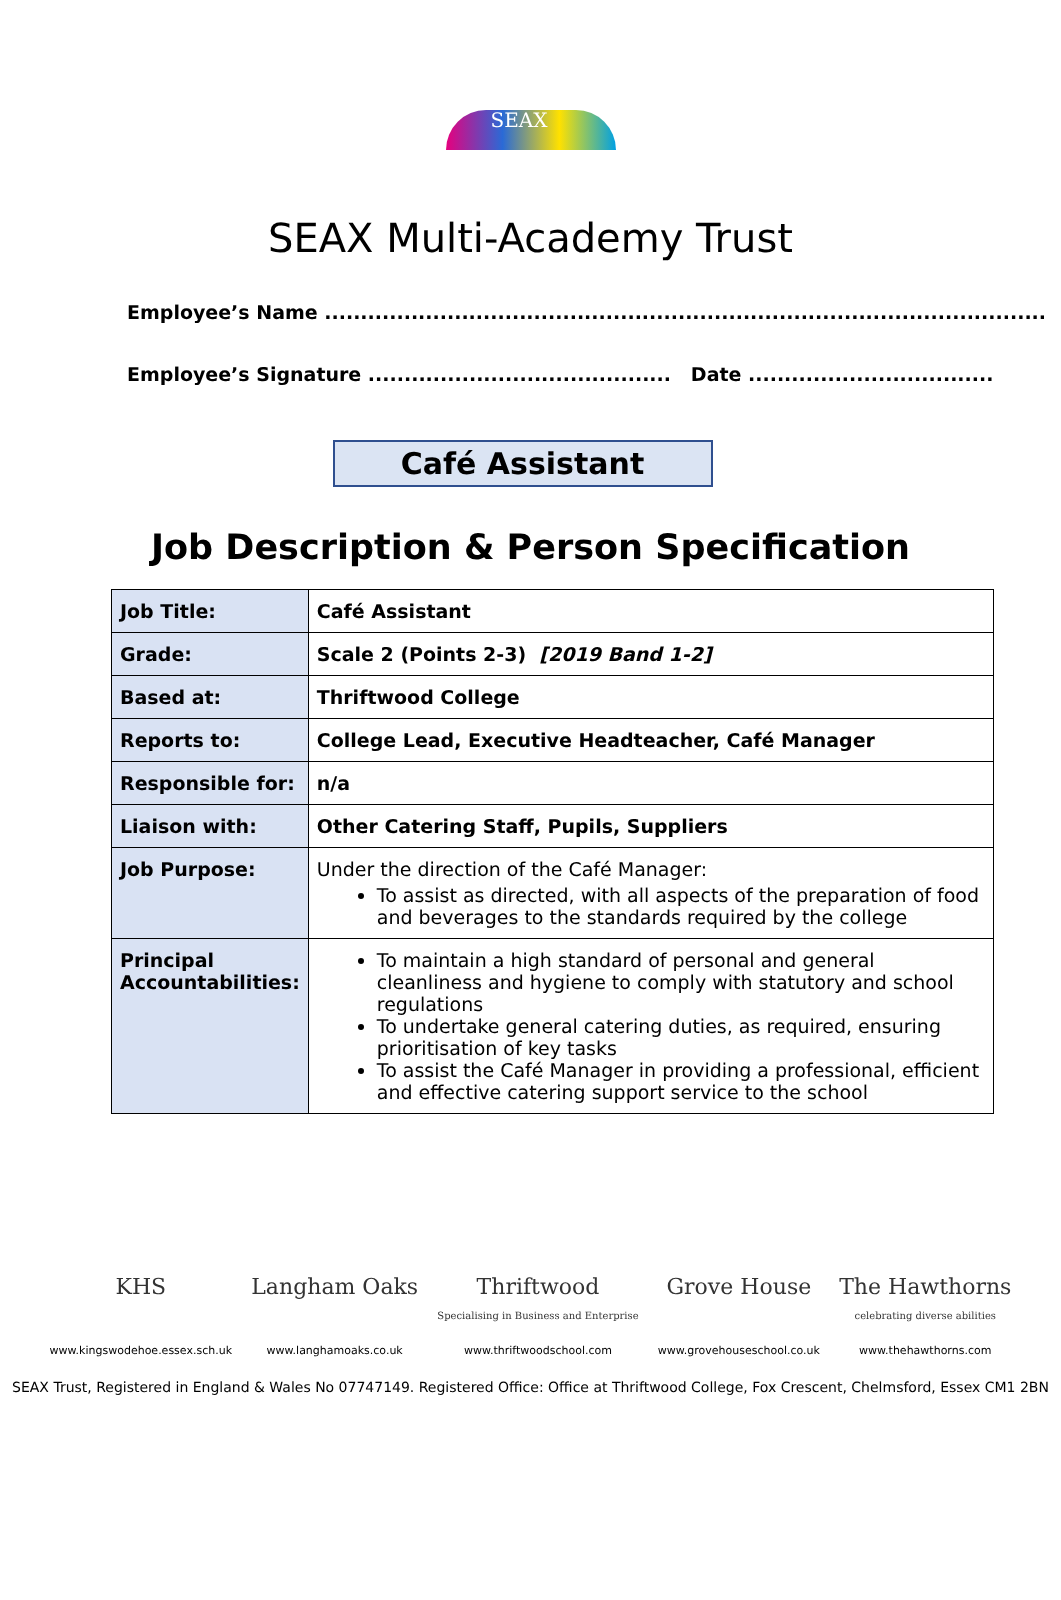SEAX
SEAX Multi-Academy Trust
Employee’s Name ....................................................................................................
Employee’s Signature .......................................... Date ..................................
Café Assistant
Job Description & Person Specification
| Job Title: | Café Assistant |
| Grade: | Scale 2 (Points 2-3) [2019 Band 1-2] |
| Based at: | Thriftwood College |
| Reports to: | College Lead, Executive Headteacher, Café Manager |
| Responsible for: | n/a |
| Liaison with: | Other Catering Staff, Pupils, Suppliers |
| Job Purpose: | Under the direction of the Café Manager: To assist as directed, with all aspects of the preparation of food and beverages to the standards required by the college |
| Principal Accountabilities: | To maintain a high standard of personal and general cleanliness and hygiene to comply with statutory and school regulations To undertake general catering duties, as required, ensuring prioritisation of key tasks To assist the Café Manager in providing a professional, efficient and effective catering support service to the school |
KHS
www.kingswodehoe.essex.sch.uk
Langham Oaks
www.langhamoaks.co.uk
Thriftwood
Specialising in Business and Enterprise
www.thriftwoodschool.com
Grove House
www.grovehouseschool.co.uk
The Hawthorns
celebrating diverse abilities
www.thehawthorns.com
SEAX Trust, Registered in England & Wales No 07747149. Registered Office: Office at Thriftwood College, Fox Crescent, Chelmsford, Essex CM1 2BN